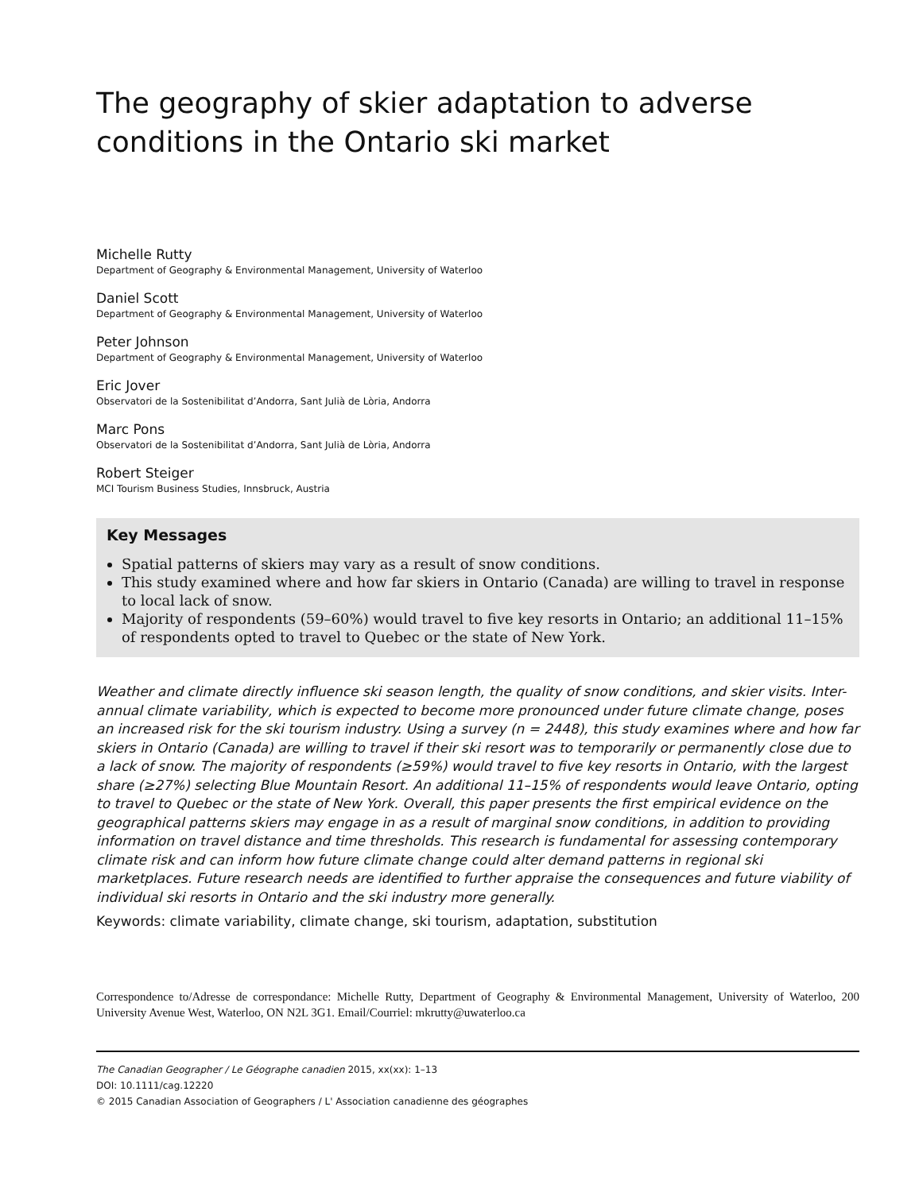The geography of skier adaptation to adverse conditions in the Ontario ski market
Michelle Rutty
Department of Geography & Environmental Management, University of Waterloo
Daniel Scott
Department of Geography & Environmental Management, University of Waterloo
Peter Johnson
Department of Geography & Environmental Management, University of Waterloo
Eric Jover
Observatori de la Sostenibilitat d’Andorra, Sant Julià de Lòria, Andorra
Marc Pons
Observatori de la Sostenibilitat d’Andorra, Sant Julià de Lòria, Andorra
Robert Steiger
MCI Tourism Business Studies, Innsbruck, Austria
Key Messages
Spatial patterns of skiers may vary as a result of snow conditions.
This study examined where and how far skiers in Ontario (Canada) are willing to travel in response to local lack of snow.
Majority of respondents (59–60%) would travel to five key resorts in Ontario; an additional 11–15% of respondents opted to travel to Quebec or the state of New York.
Weather and climate directly influence ski season length, the quality of snow conditions, and skier visits. Inter-annual climate variability, which is expected to become more pronounced under future climate change, poses an increased risk for the ski tourism industry. Using a survey (n = 2448), this study examines where and how far skiers in Ontario (Canada) are willing to travel if their ski resort was to temporarily or permanently close due to a lack of snow. The majority of respondents (≥59%) would travel to five key resorts in Ontario, with the largest share (≥27%) selecting Blue Mountain Resort. An additional 11–15% of respondents would leave Ontario, opting to travel to Quebec or the state of New York. Overall, this paper presents the first empirical evidence on the geographical patterns skiers may engage in as a result of marginal snow conditions, in addition to providing information on travel distance and time thresholds. This research is fundamental for assessing contemporary climate risk and can inform how future climate change could alter demand patterns in regional ski marketplaces. Future research needs are identified to further appraise the consequences and future viability of individual ski resorts in Ontario and the ski industry more generally.
Keywords: climate variability, climate change, ski tourism, adaptation, substitution
Correspondence to/Adresse de correspondance: Michelle Rutty, Department of Geography & Environmental Management, University of Waterloo, 200 University Avenue West, Waterloo, ON N2L 3G1. Email/Courriel: mkrutty@uwaterloo.ca
The Canadian Geographer / Le Géographe canadien 2015, xx(xx): 1–13
DOI: 10.1111/cag.12220
© 2015 Canadian Association of Geographers / L' Association canadienne des géographes